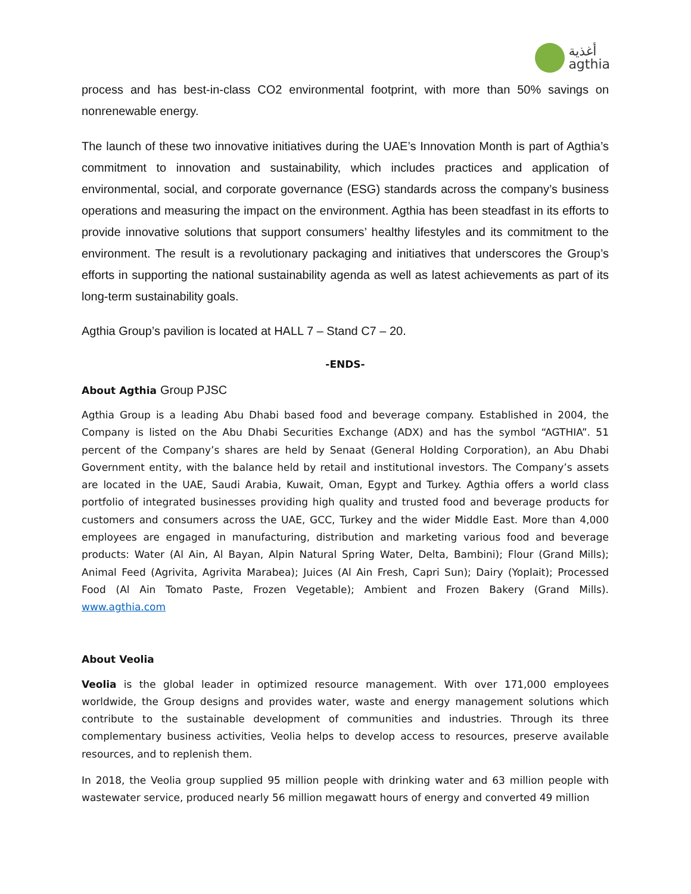أغذية
agthia
process and has best-in-class CO2 environmental footprint, with more than 50% savings on nonrenewable energy.
The launch of these two innovative initiatives during the UAE’s Innovation Month is part of Agthia’s commitment to innovation and sustainability, which includes practices and application of environmental, social, and corporate governance (ESG) standards across the company’s business operations and measuring the impact on the environment. Agthia has been steadfast in its efforts to provide innovative solutions that support consumers’ healthy lifestyles and its commitment to the environment. The result is a revolutionary packaging and initiatives that underscores the Group’s efforts in supporting the national sustainability agenda as well as latest achievements as part of its long-term sustainability goals.
Agthia Group’s pavilion is located at HALL 7 – Stand C7 – 20.
-ENDS-
About Agthia Group PJSC
Agthia Group is a leading Abu Dhabi based food and beverage company. Established in 2004, the Company is listed on the Abu Dhabi Securities Exchange (ADX) and has the symbol “AGTHIA”. 51 percent of the Company’s shares are held by Senaat (General Holding Corporation), an Abu Dhabi Government entity, with the balance held by retail and institutional investors. The Company’s assets are located in the UAE, Saudi Arabia, Kuwait, Oman, Egypt and Turkey. Agthia offers a world class portfolio of integrated businesses providing high quality and trusted food and beverage products for customers and consumers across the UAE, GCC, Turkey and the wider Middle East. More than 4,000 employees are engaged in manufacturing, distribution and marketing various food and beverage products: Water (Al Ain, Al Bayan, Alpin Natural Spring Water, Delta, Bambini); Flour (Grand Mills); Animal Feed (Agrivita, Agrivita Marabea); Juices (Al Ain Fresh, Capri Sun); Dairy (Yoplait); Processed Food (Al Ain Tomato Paste, Frozen Vegetable); Ambient and Frozen Bakery (Grand Mills). www.agthia.com
About Veolia
Veolia is the global leader in optimized resource management. With over 171,000 employees worldwide, the Group designs and provides water, waste and energy management solutions which contribute to the sustainable development of communities and industries. Through its three complementary business activities, Veolia helps to develop access to resources, preserve available resources, and to replenish them.
In 2018, the Veolia group supplied 95 million people with drinking water and 63 million people with wastewater service, produced nearly 56 million megawatt hours of energy and converted 49 million